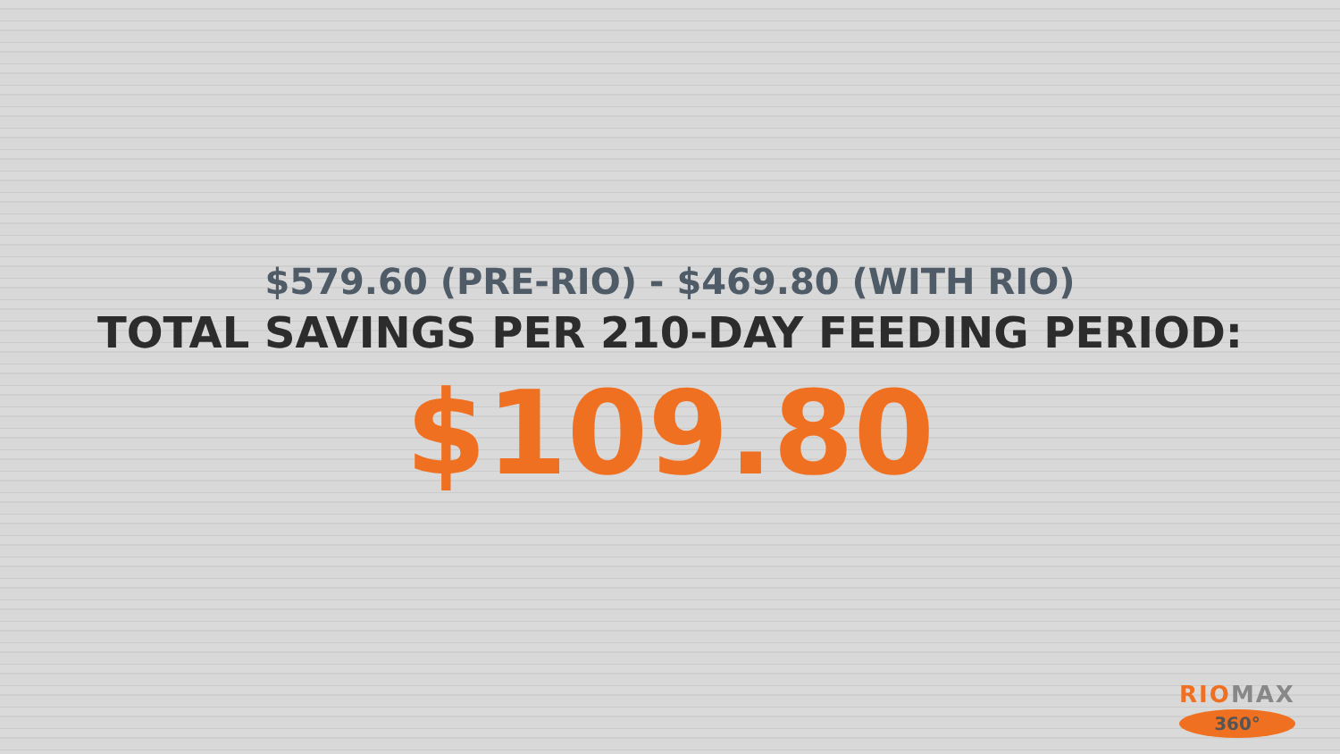$579.60 (PRE-RIO) - $469.80 (WITH RIO)
TOTAL SAVINGS PER 210-DAY FEEDING PERIOD:
$109.80
RIOMAX
360°